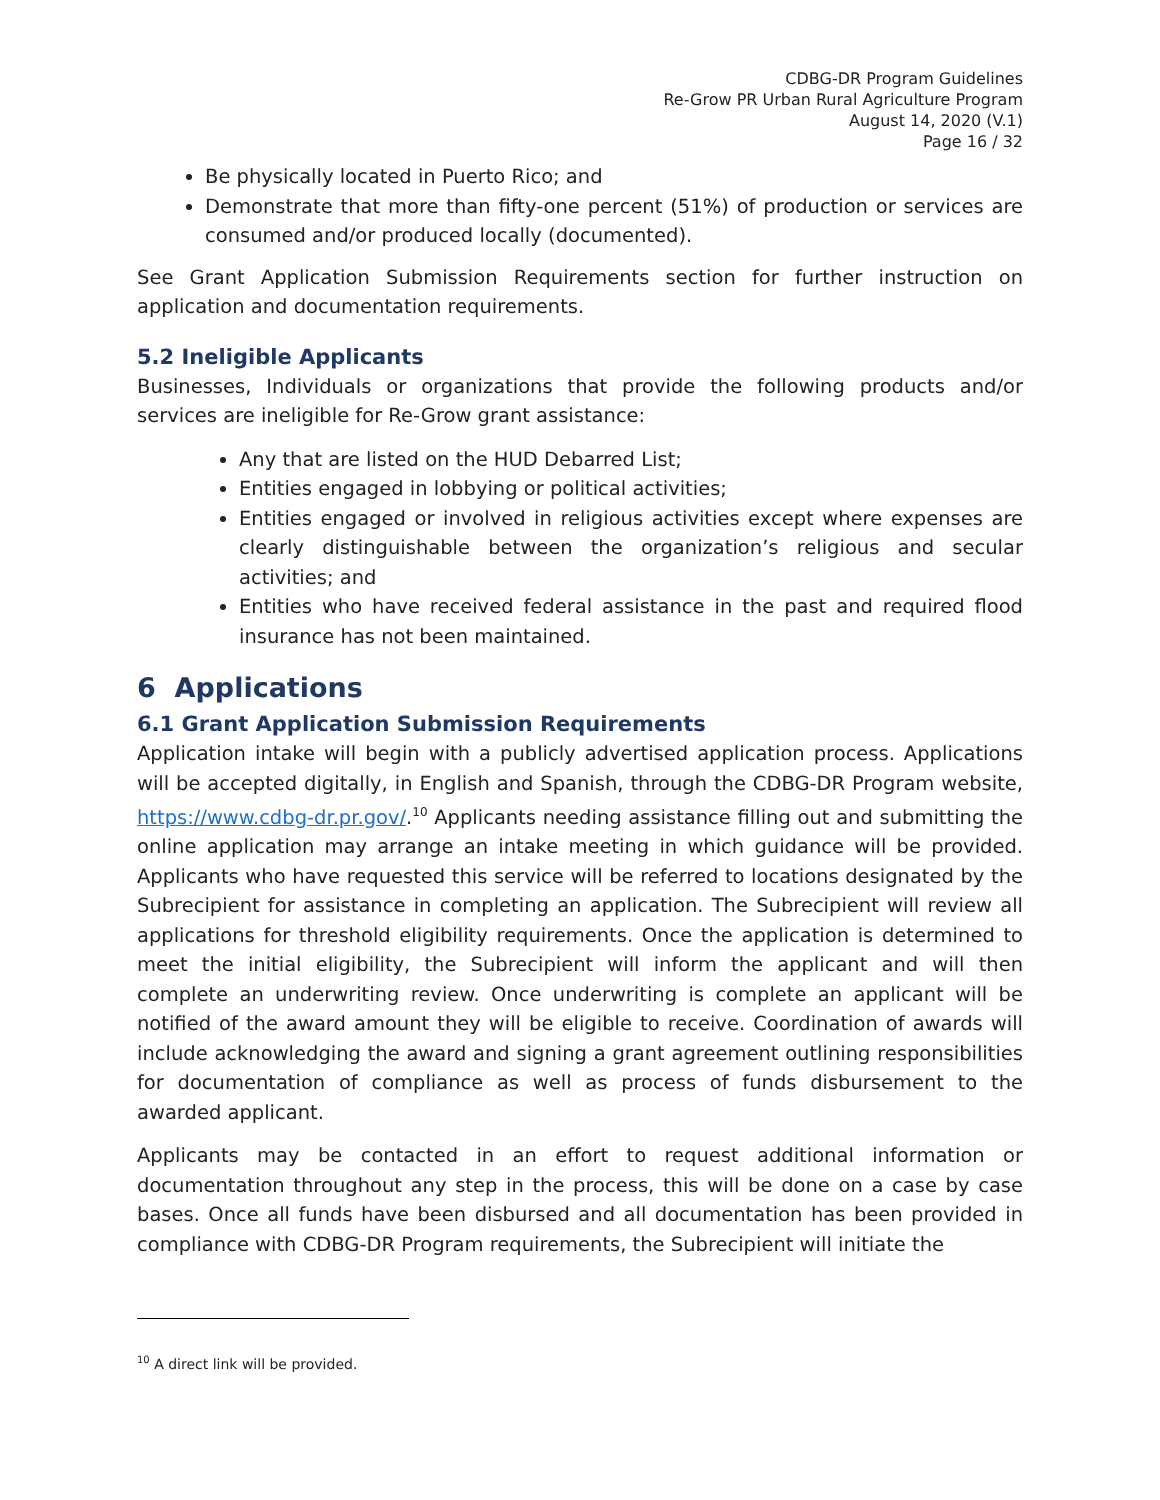CDBG-DR Program Guidelines
Re-Grow PR Urban Rural Agriculture Program
August 14, 2020 (V.1)
Page 16 / 32
Be physically located in Puerto Rico; and
Demonstrate that more than fifty-one percent (51%) of production or services are consumed and/or produced locally (documented).
See Grant Application Submission Requirements section for further instruction on application and documentation requirements.
5.2 Ineligible Applicants
Businesses, Individuals or organizations that provide the following products and/or services are ineligible for Re-Grow grant assistance:
Any that are listed on the HUD Debarred List;
Entities engaged in lobbying or political activities;
Entities engaged or involved in religious activities except where expenses are clearly distinguishable between the organization’s religious and secular activities; and
Entities who have received federal assistance in the past and required flood insurance has not been maintained.
6 Applications
6.1 Grant Application Submission Requirements
Application intake will begin with a publicly advertised application process. Applications will be accepted digitally, in English and Spanish, through the CDBG-DR Program website, https://www.cdbg-dr.pr.gov/.<sup>10</sup> Applicants needing assistance filling out and submitting the online application may arrange an intake meeting in which guidance will be provided. Applicants who have requested this service will be referred to locations designated by the Subrecipient for assistance in completing an application. The Subrecipient will review all applications for threshold eligibility requirements. Once the application is determined to meet the initial eligibility, the Subrecipient will inform the applicant and will then complete an underwriting review. Once underwriting is complete an applicant will be notified of the award amount they will be eligible to receive. Coordination of awards will include acknowledging the award and signing a grant agreement outlining responsibilities for documentation of compliance as well as process of funds disbursement to the awarded applicant.
Applicants may be contacted in an effort to request additional information or documentation throughout any step in the process, this will be done on a case by case bases. Once all funds have been disbursed and all documentation has been provided in compliance with CDBG-DR Program requirements, the Subrecipient will initiate the
<sup>10</sup> A direct link will be provided.